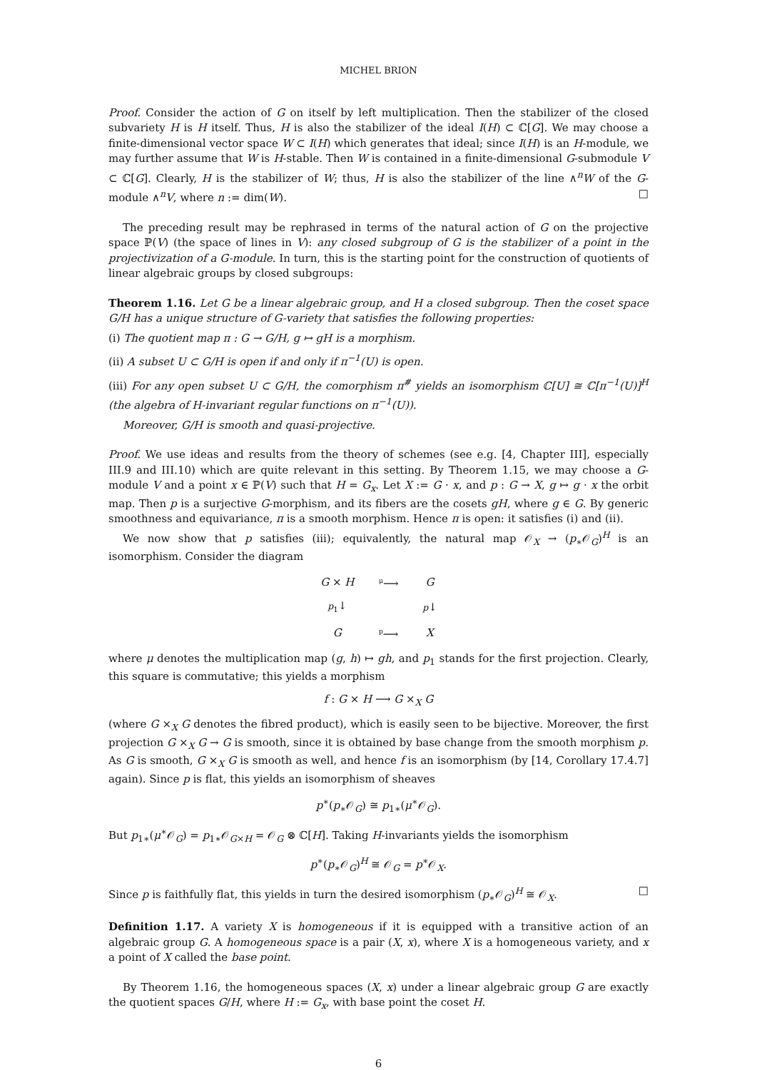MICHEL BRION
Proof. Consider the action of G on itself by left multiplication. Then the stabilizer of the closed subvariety H is H itself. Thus, H is also the stabilizer of the ideal I(H) ⊂ ℂ[G]. We may choose a finite-dimensional vector space W ⊂ I(H) which generates that ideal; since I(H) is an H-module, we may further assume that W is H-stable. Then W is contained in a finite-dimensional G-submodule V ⊂ ℂ[G]. Clearly, H is the stabilizer of W; thus, H is also the stabilizer of the line ∧<sup>n</sup>W of the G-module ∧<sup>n</sup>V, where n := dim(W). □
The preceding result may be rephrased in terms of the natural action of G on the projective space ℙ(V) (the space of lines in V): any closed subgroup of G is the stabilizer of a point in the projectivization of a G-module. In turn, this is the starting point for the construction of quotients of linear algebraic groups by closed subgroups:
Theorem 1.16. Let G be a linear algebraic group, and H a closed subgroup. Then the coset space G/H has a unique structure of G-variety that satisfies the following properties:
(i) The quotient map π : G → G/H, g ↦ gH is a morphism.
(ii) A subset U ⊂ G/H is open if and only if π<sup>−1</sup>(U) is open.
(iii) For any open subset U ⊂ G/H, the comorphism π<sup>#</sup> yields an isomorphism ℂ[U] ≅ ℂ[π<sup>−1</sup>(U)]<sup>H</sup> (the algebra of H-invariant regular functions on π<sup>−1</sup>(U)).
Moreover, G/H is smooth and quasi-projective.
Proof. We use ideas and results from the theory of schemes (see e.g. [4, Chapter III], especially III.9 and III.10) which are quite relevant in this setting. By Theorem 1.15, we may choose a G-module V and a point x ∈ ℙ(V) such that H = G<sub>x</sub>. Let X := G · x, and p : G → X, g ↦ g · x the orbit map. Then p is a surjective G-morphism, and its fibers are the cosets gH, where g ∈ G. By generic smoothness and equivariance, π is a smooth morphism. Hence π is open: it satisfies (i) and (ii).
We now show that p satisfies (iii); equivalently, the natural map 𝒪<sub>X</sub> → (p<sub>∗</sub>𝒪<sub>G</sub>)<sup>H</sup> is an isomorphism. Consider the diagram
| G × H | <sup>μ</sup>⟶ | G |
| p<sub>1</sub> ↓ | | p ↓ |
| G | <sup>p</sup>⟶ | X |
where μ denotes the multiplication map (g, h) ↦ gh, and p<sub>1</sub> stands for the first projection. Clearly, this square is commutative; this yields a morphism
f : G × H ⟶ G ×<sub>X</sub> G
(where G ×<sub>X</sub> G denotes the fibred product), which is easily seen to be bijective. Moreover, the first projection G ×<sub>X</sub> G → G is smooth, since it is obtained by base change from the smooth morphism p. As G is smooth, G ×<sub>X</sub> G is smooth as well, and hence f is an isomorphism (by [14, Corollary 17.4.7] again). Since p is flat, this yields an isomorphism of sheaves
p<sup>∗</sup>(p<sub>∗</sub>𝒪<sub>G</sub>) ≅ p<sub>1∗</sub>(μ<sup>∗</sup>𝒪<sub>G</sub>).
But p<sub>1∗</sub>(μ<sup>∗</sup>𝒪<sub>G</sub>) = p<sub>1∗</sub>𝒪<sub>G×H</sub> = 𝒪<sub>G</sub> ⊗ ℂ[H]. Taking H-invariants yields the isomorphism
p<sup>∗</sup>(p<sub>∗</sub>𝒪<sub>G</sub>)<sup>H</sup> ≅ 𝒪<sub>G</sub> = p<sup>∗</sup>𝒪<sub>X</sub>.
Since p is faithfully flat, this yields in turn the desired isomorphism (p<sub>∗</sub>𝒪<sub>G</sub>)<sup>H</sup> ≅ 𝒪<sub>X</sub>. □
Definition 1.17. A variety X is homogeneous if it is equipped with a transitive action of an algebraic group G. A homogeneous space is a pair (X, x), where X is a homogeneous variety, and x a point of X called the base point.
By Theorem 1.16, the homogeneous spaces (X, x) under a linear algebraic group G are exactly the quotient spaces G/H, where H := G<sub>x</sub>, with base point the coset H.
6